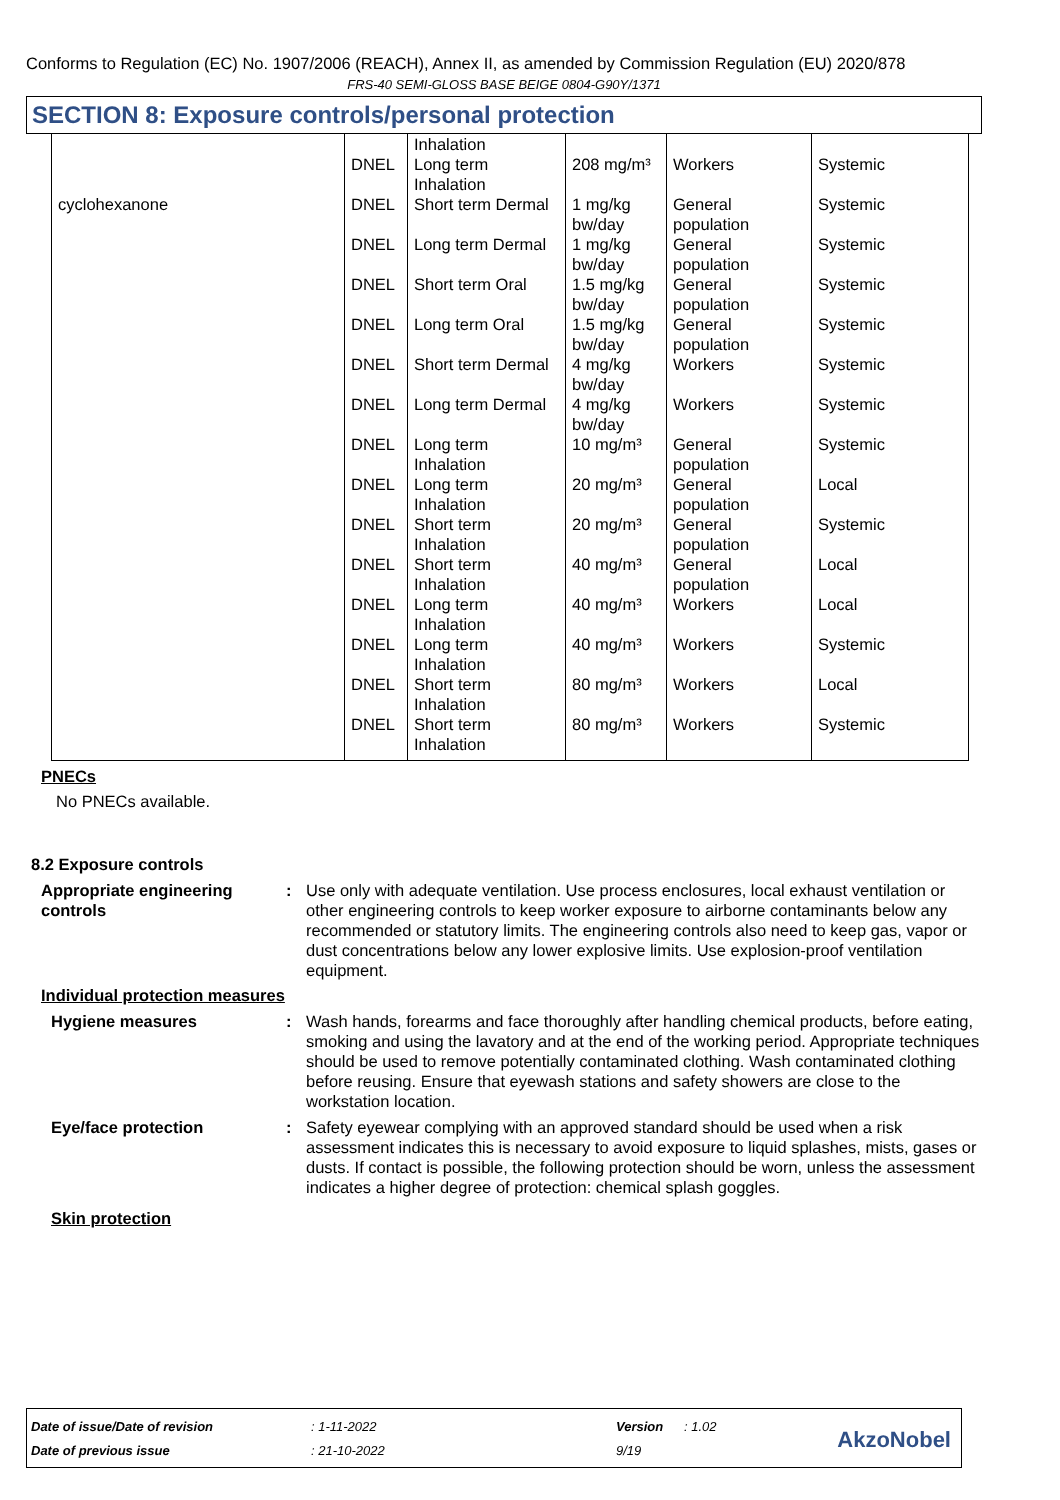Conforms to Regulation (EC) No. 1907/2006 (REACH), Annex II, as amended by Commission Regulation (EU) 2020/878
FRS-40 SEMI-GLOSS BASE BEIGE 0804-G90Y/1371
SECTION 8: Exposure controls/personal protection
| | DNEL | Inhalation Long term Inhalation | 208 mg/m³ | Workers | Systemic |
| cyclohexanone | DNEL | Short term Dermal | 1 mg/kg bw/day | General population | Systemic |
| | DNEL | Long term Dermal | 1 mg/kg bw/day | General population | Systemic |
| | DNEL | Short term Oral | 1.5 mg/kg bw/day | General population | Systemic |
| | DNEL | Long term Oral | 1.5 mg/kg bw/day | General population | Systemic |
| | DNEL | Short term Dermal | 4 mg/kg bw/day | Workers | Systemic |
| | DNEL | Long term Dermal | 4 mg/kg bw/day | Workers | Systemic |
| | DNEL | Long term Inhalation | 10 mg/m³ | General population | Systemic |
| | DNEL | Long term Inhalation | 20 mg/m³ | General population | Local |
| | DNEL | Short term Inhalation | 20 mg/m³ | General population | Systemic |
| | DNEL | Short term Inhalation | 40 mg/m³ | General population | Local |
| | DNEL | Long term Inhalation | 40 mg/m³ | Workers | Local |
| | DNEL | Long term Inhalation | 40 mg/m³ | Workers | Systemic |
| | DNEL | Short term Inhalation | 80 mg/m³ | Workers | Local |
| | DNEL | Short term Inhalation | 80 mg/m³ | Workers | Systemic |
PNECs
No PNECs available.
8.2 Exposure controls
Appropriate engineering controls
: Use only with adequate ventilation. Use process enclosures, local exhaust ventilation or other engineering controls to keep worker exposure to airborne contaminants below any recommended or statutory limits. The engineering controls also need to keep gas, vapor or dust concentrations below any lower explosive limits. Use explosion-proof ventilation equipment.
Individual protection measures
Hygiene measures : Wash hands, forearms and face thoroughly after handling chemical products, before eating, smoking and using the lavatory and at the end of the working period. Appropriate techniques should be used to remove potentially contaminated clothing. Wash contaminated clothing before reusing. Ensure that eyewash stations and safety showers are close to the workstation location.
Eye/face protection : Safety eyewear complying with an approved standard should be used when a risk assessment indicates this is necessary to avoid exposure to liquid splashes, mists, gases or dusts. If contact is possible, the following protection should be worn, unless the assessment indicates a higher degree of protection: chemical splash goggles.
Skin protection
| Date of issue/Date of revision | : 1-11-2022 | Version | : 1.02 |
| Date of previous issue | : 21-10-2022 | 9/19 | |
AkzoNobel